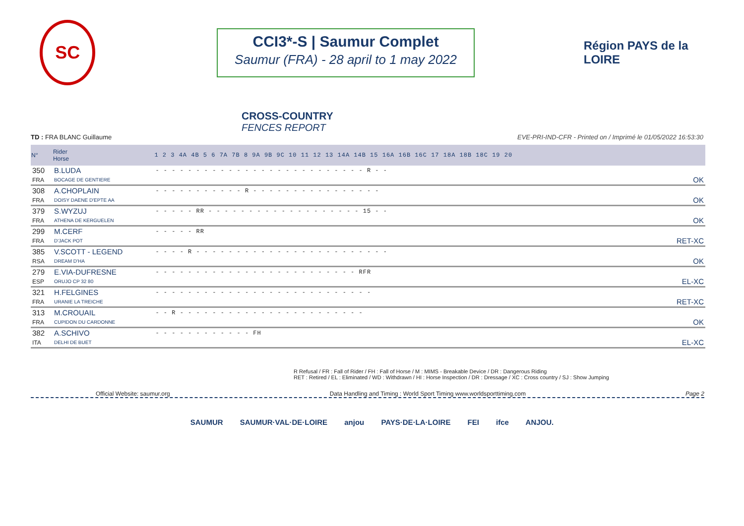SC
CCI3*-S | Saumur Complet
Saumur (FRA) - 28 april to 1 may 2022
Région PAYS de la LOIRE
CROSS-COUNTRY
FENCES REPORT
TD : FRA BLANC Guillaume EVE-PRI-IND-CFR - Printed on / Imprimé le 01/05/2022 16:53:30
| N° | Rider Horse | 1 2 3 4A 4B 5 6 7A 7B 8 9A 9B 9C 10 11 12 13 14A 14B 15 16A 16B 16C 17 18A 18B 18C 19 20 | |
| --- | --- | --- | --- |
| 350 | B.LUDA | - - - - - - - - - - - - - - - - - - - - - - - - - - R - - | |
| FRA | BOCAGE DE GENTIERE | | OK |
| 308 | A.CHOPLAIN | - - - - - - - - - - - R - - - - - - - - - - - - - - - - | |
| FRA | DOISY DAENE D'EPTE AA | | OK |
| 379 | S.WYZUJ | - - - - - RR - - - - - - - - - - - - - - - - - - - 15 - - | |
| FRA | ATHENA DE KERGUELEN | | OK |
| 299 | M.CERF | - - - - - RR | |
| FRA | D'JACK POT | | RET-XC |
| 385 | V.SCOTT - LEGEND | - - - - R - - - - - - - - - - - - - - - - - - - - - - - - | |
| RSA | DREAM D'HA | | OK |
| 279 | E.VIA-DUFRESNE | - - - - - - - - - - - - - - - - - - - - - - - - - RFR | |
| ESP | ORUJO CP 32 80 | | EL-XC |
| 321 | H.FELGINES | - - - - - - - - - - - - - - - - - - - - - - - - - - - | |
| FRA | URANIE LA TREICHE | | RET-XC |
| 313 | M.CROUAIL | - - R - - - - - - - - - - - - - - - - - - - - - - - | |
| FRA | CUPIDON DU CARDONNE | | OK |
| 382 | A.SCHIVO | - - - - - - - - - - - - FH | |
| ITA | DELHI DE BUET | | EL-XC |
R Refusal / FR : Fall of Rider / FH : Fall of Horse / M : MIMS - Breakable Device / DR : Dangerous Riding
RET : Retired / EL : Eliminated / WD : Withdrawn / HI : Horse Inspection / DR : Dressage / XC : Cross country / SJ : Show Jumping
Official Website: saumur.org Data Handling and Timing : World Sport Timing www.worldsporttiming.com Page 2
SAUMUR SAUMUR·VAL·DE·LOIRE anjou PAYS·DE·LA·LOIRE FEI ifce ANJOU.